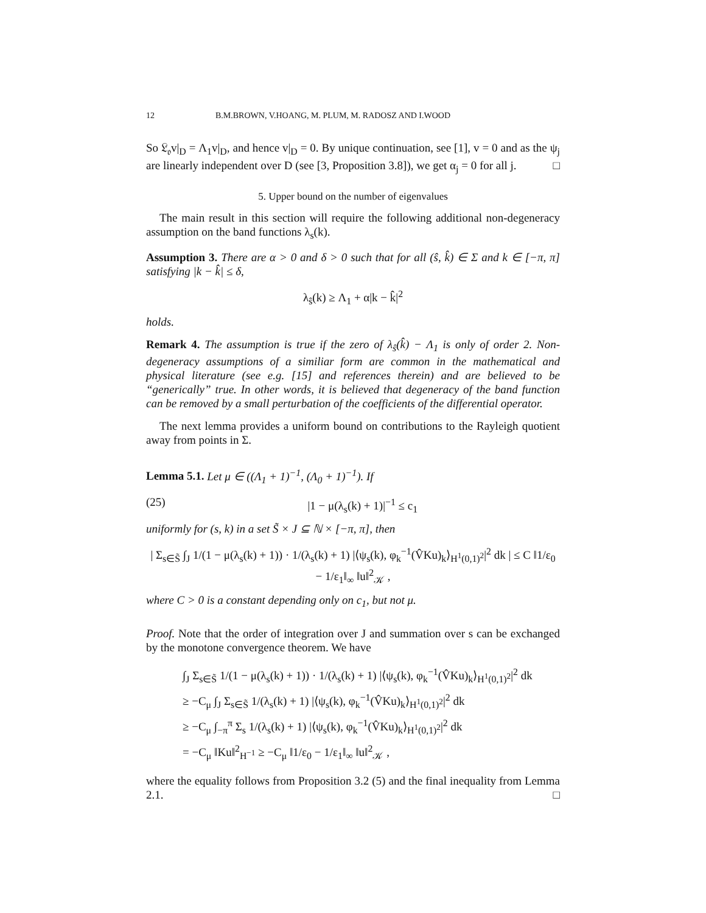12 B.M.BROWN, V.HOANG, M. PLUM, M. RADOSZ AND I.WOOD
So 𝔏<sub>𝔬</sub>v|<sub>D</sub> = Λ<sub>1</sub>v|<sub>D</sub>, and hence v|<sub>D</sub> = 0. By unique continuation, see [1], v = 0 and as the ψ<sub>j</sub> are linearly independent over D (see [3, Proposition 3.8]), we get α<sub>j</sub> = 0 for all j. □
5. Upper bound on the number of eigenvalues
The main result in this section will require the following additional non-degeneracy assumption on the band functions λ<sub>s</sub>(k).
Assumption 3. There are α > 0 and δ > 0 such that for all (ŝ, k̂) ∈ Σ and k ∈ [−π, π] satisfying |k − k̂| ≤ δ,
λ<sub>ŝ</sub>(k) ≥ Λ<sub>1</sub> + α|k − k̂|<sup>2</sup>
holds.
Remark 4. The assumption is true if the zero of λ<sub>ŝ</sub>(k̂) − Λ<sub>1</sub> is only of order 2. Non-degeneracy assumptions of a similiar form are common in the mathematical and physical literature (see e.g. [15] and references therein) and are believed to be “generically” true. In other words, it is believed that degeneracy of the band function can be removed by a small perturbation of the coefficients of the differential operator.
The next lemma provides a uniform bound on contributions to the Rayleigh quotient away from points in Σ.
Lemma 5.1. Let μ ∈ ((Λ<sub>1</sub> + 1)<sup>−1</sup>, (Λ<sub>0</sub> + 1)<sup>−1</sup>). If
(25) |1 − μ(λ<sub>s</sub>(k) + 1)|<sup>−1</sup> ≤ c<sub>1</sub>
uniformly for (s, k) in a set S̃ × J ⊆ ℕ × [−π, π], then
| Σ<sub>s∈S̃</sub> ∫<sub>J</sub> 1/(1 − μ(λ<sub>s</sub>(k) + 1)) · 1/(λ<sub>s</sub>(k) + 1) |⟨ψ<sub>s</sub>(k), φ<sub>k</sub><sup>−1</sup>(V̂Ku)<sub>k</sub>⟩<sub>H<sup>1</sup>(0,1)<sup>2</sup></sub>|<sup>2</sup> dk | ≤ C ‖1/ε<sub>0</sub> − 1/ε<sub>1</sub>‖<sub>∞</sub> ‖u‖<sup>2</sup><sub>𝒦</sub> ,
where C > 0 is a constant depending only on c<sub>1</sub>, but not μ.
Proof. Note that the order of integration over J and summation over s can be exchanged by the monotone convergence theorem. We have
∫<sub>J</sub> Σ<sub>s∈S̃</sub> 1/(1 − μ(λ<sub>s</sub>(k) + 1)) · 1/(λ<sub>s</sub>(k) + 1) |⟨ψ<sub>s</sub>(k), φ<sub>k</sub><sup>−1</sup>(V̂Ku)<sub>k</sub>⟩<sub>H<sup>1</sup>(0,1)<sup>2</sup></sub>|<sup>2</sup> dk
≥ −C<sub>μ</sub> ∫<sub>J</sub> Σ<sub>s∈S̃</sub> 1/(λ<sub>s</sub>(k) + 1) |⟨ψ<sub>s</sub>(k), φ<sub>k</sub><sup>−1</sup>(V̂Ku)<sub>k</sub>⟩<sub>H<sup>1</sup>(0,1)<sup>2</sup></sub>|<sup>2</sup> dk
≥ −C<sub>μ</sub> ∫<sub>−π</sub><sup>π</sup> Σ<sub>s</sub> 1/(λ<sub>s</sub>(k) + 1) |⟨ψ<sub>s</sub>(k), φ<sub>k</sub><sup>−1</sup>(V̂Ku)<sub>k</sub>⟩<sub>H<sup>1</sup>(0,1)<sup>2</sup></sub>|<sup>2</sup> dk
= −C<sub>μ</sub> ‖Ku‖<sup>2</sup><sub>H<sup>−1</sup></sub> ≥ −C<sub>μ</sub> ‖1/ε<sub>0</sub> − 1/ε<sub>1</sub>‖<sub>∞</sub> ‖u‖<sup>2</sup><sub>𝒦</sub> ,
where the equality follows from Proposition 3.2 (5) and the final inequality from Lemma 2.1. □